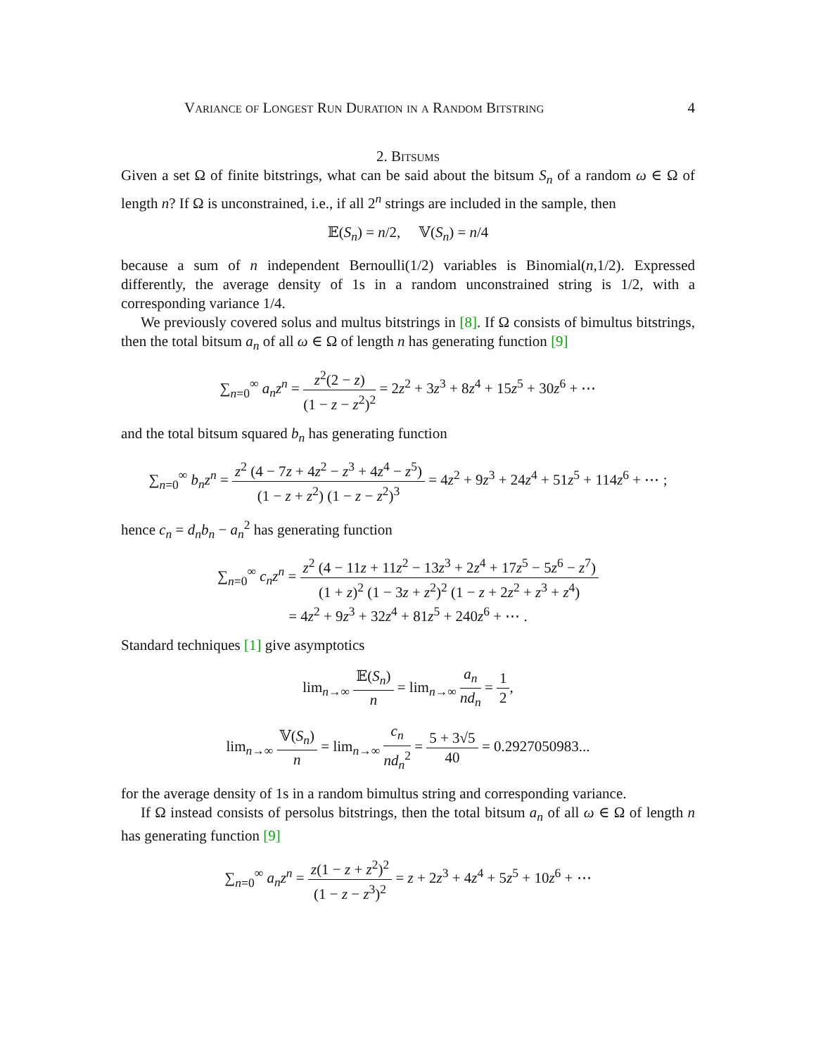Variance of Longest Run Duration in a Random Bitstring 4
2. Bitsums
Given a set Ω of finite bitstrings, what can be said about the bitsum S<sub>n</sub> of a random ω ∈ Ω of length n? If Ω is unconstrained, i.e., if all 2<sup>n</sup> strings are included in the sample, then
𝔼(S<sub>n</sub>) = n/2, 𝕍(S<sub>n</sub>) = n/4
because a sum of n independent Bernoulli(1/2) variables is Binomial(n,1/2). Expressed differently, the average density of 1s in a random unconstrained string is 1/2, with a corresponding variance 1/4.
We previously covered solus and multus bitstrings in [8]. If Ω consists of bimultus bitstrings, then the total bitsum a<sub>n</sub> of all ω ∈ Ω of length n has generating function [9]
∑<sub>n=0</sub><sup>∞</sup> a<sub>n</sub>z<sup>n</sup> = z<sup>2</sup>(2 − z) (1 − z − z<sup>2</sup>)<sup>2</sup> = 2z<sup>2</sup> + 3z<sup>3</sup> + 8z<sup>4</sup> + 15z<sup>5</sup> + 30z<sup>6</sup> + ⋯
and the total bitsum squared b<sub>n</sub> has generating function
∑<sub>n=0</sub><sup>∞</sup> b<sub>n</sub>z<sup>n</sup> = z<sup>2</sup> (4 − 7z + 4z<sup>2</sup> − z<sup>3</sup> + 4z<sup>4</sup> − z<sup>5</sup>) (1 − z + z<sup>2</sup>) (1 − z − z<sup>2</sup>)<sup>3</sup> = 4z<sup>2</sup> + 9z<sup>3</sup> + 24z<sup>4</sup> + 51z<sup>5</sup> + 114z<sup>6</sup> + ⋯ ;
hence c<sub>n</sub> = d<sub>n</sub>b<sub>n</sub> − a<sub>n</sub><sup>2</sup> has generating function
∑<sub>n=0</sub><sup>∞</sup> c<sub>n</sub>z<sup>n</sup> = z<sup>2</sup> (4 − 11z + 11z<sup>2</sup> − 13z<sup>3</sup> + 2z<sup>4</sup> + 17z<sup>5</sup> − 5z<sup>6</sup> − z<sup>7</sup>) (1 + z)<sup>2</sup> (1 − 3z + z<sup>2</sup>)<sup>2</sup> (1 − z + 2z<sup>2</sup> + z<sup>3</sup> + z<sup>4</sup>)
= 4z<sup>2</sup> + 9z<sup>3</sup> + 32z<sup>4</sup> + 81z<sup>5</sup> + 240z<sup>6</sup> + ⋯ .
Standard techniques [1] give asymptotics
lim<sub>n→∞</sub> 𝔼(S<sub>n</sub>) n = lim<sub>n→∞</sub> a<sub>n</sub> nd<sub>n</sub> = 1 2,
lim<sub>n→∞</sub> 𝕍(S<sub>n</sub>) n = lim<sub>n→∞</sub> c<sub>n</sub> nd<sub>n</sub><sup>2</sup> = 5 + 3√5 40 = 0.2927050983...
for the average density of 1s in a random bimultus string and corresponding variance.
If Ω instead consists of persolus bitstrings, then the total bitsum a<sub>n</sub> of all ω ∈ Ω of length n has generating function [9]
∑<sub>n=0</sub><sup>∞</sup> a<sub>n</sub>z<sup>n</sup> = z(1 − z + z<sup>2</sup>)<sup>2</sup> (1 − z − z<sup>3</sup>)<sup>2</sup> = z + 2z<sup>3</sup> + 4z<sup>4</sup> + 5z<sup>5</sup> + 10z<sup>6</sup> + ⋯